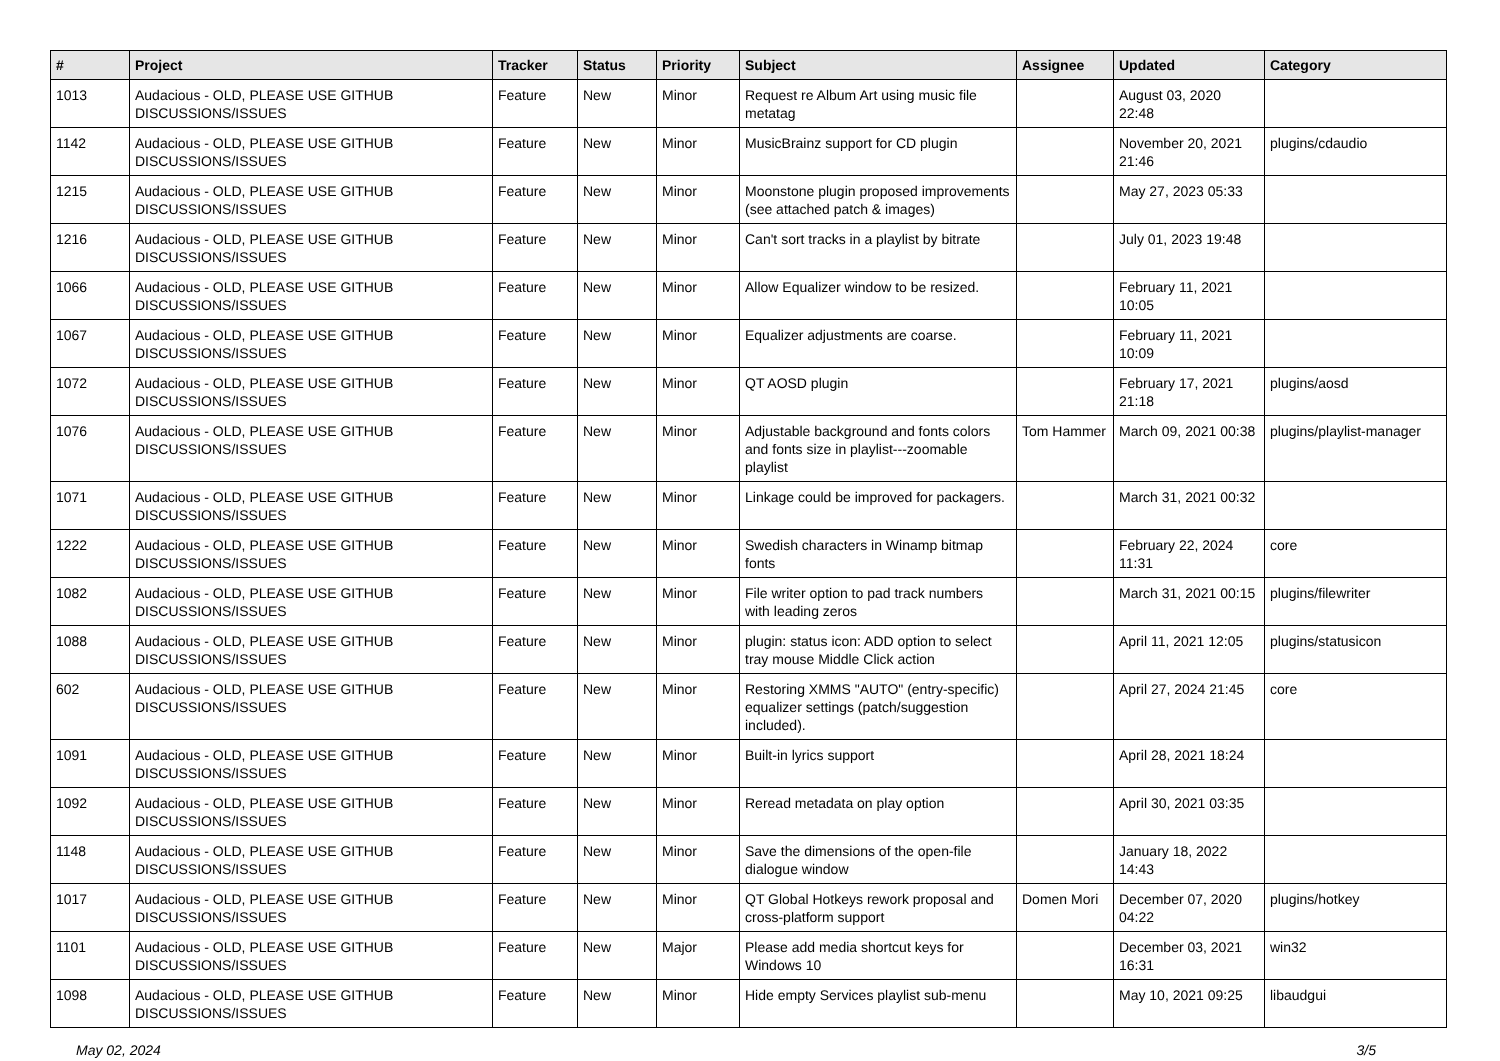| # | Project | Tracker | Status | Priority | Subject | Assignee | Updated | Category |
| --- | --- | --- | --- | --- | --- | --- | --- | --- |
| 1013 | Audacious - OLD, PLEASE USE GITHUB DISCUSSIONS/ISSUES | Feature | New | Minor | Request re Album Art using music file metatag | | August 03, 2020 22:48 | |
| 1142 | Audacious - OLD, PLEASE USE GITHUB DISCUSSIONS/ISSUES | Feature | New | Minor | MusicBrainz support for CD plugin | | November 20, 2021 21:46 | plugins/cdaudio |
| 1215 | Audacious - OLD, PLEASE USE GITHUB DISCUSSIONS/ISSUES | Feature | New | Minor | Moonstone plugin proposed improvements (see attached patch & images) | | May 27, 2023 05:33 | |
| 1216 | Audacious - OLD, PLEASE USE GITHUB DISCUSSIONS/ISSUES | Feature | New | Minor | Can't sort tracks in a playlist by bitrate | | July 01, 2023 19:48 | |
| 1066 | Audacious - OLD, PLEASE USE GITHUB DISCUSSIONS/ISSUES | Feature | New | Minor | Allow Equalizer window to be resized. | | February 11, 2021 10:05 | |
| 1067 | Audacious - OLD, PLEASE USE GITHUB DISCUSSIONS/ISSUES | Feature | New | Minor | Equalizer adjustments are coarse. | | February 11, 2021 10:09 | |
| 1072 | Audacious - OLD, PLEASE USE GITHUB DISCUSSIONS/ISSUES | Feature | New | Minor | QT AOSD plugin | | February 17, 2021 21:18 | plugins/aosd |
| 1076 | Audacious - OLD, PLEASE USE GITHUB DISCUSSIONS/ISSUES | Feature | New | Minor | Adjustable background and fonts colors and fonts size in playlist---zoomable playlist | Tom Hammer | March 09, 2021 00:38 | plugins/playlist-manager |
| 1071 | Audacious - OLD, PLEASE USE GITHUB DISCUSSIONS/ISSUES | Feature | New | Minor | Linkage could be improved for packagers. | | March 31, 2021 00:32 | |
| 1222 | Audacious - OLD, PLEASE USE GITHUB DISCUSSIONS/ISSUES | Feature | New | Minor | Swedish characters in Winamp bitmap fonts | | February 22, 2024 11:31 | core |
| 1082 | Audacious - OLD, PLEASE USE GITHUB DISCUSSIONS/ISSUES | Feature | New | Minor | File writer option to pad track numbers with leading zeros | | March 31, 2021 00:15 | plugins/filewriter |
| 1088 | Audacious - OLD, PLEASE USE GITHUB DISCUSSIONS/ISSUES | Feature | New | Minor | plugin: status icon: ADD option to select tray mouse Middle Click action | | April 11, 2021 12:05 | plugins/statusicon |
| 602 | Audacious - OLD, PLEASE USE GITHUB DISCUSSIONS/ISSUES | Feature | New | Minor | Restoring XMMS "AUTO" (entry-specific) equalizer settings (patch/suggestion included). | | April 27, 2024 21:45 | core |
| 1091 | Audacious - OLD, PLEASE USE GITHUB DISCUSSIONS/ISSUES | Feature | New | Minor | Built-in lyrics support | | April 28, 2021 18:24 | |
| 1092 | Audacious - OLD, PLEASE USE GITHUB DISCUSSIONS/ISSUES | Feature | New | Minor | Reread metadata on play option | | April 30, 2021 03:35 | |
| 1148 | Audacious - OLD, PLEASE USE GITHUB DISCUSSIONS/ISSUES | Feature | New | Minor | Save the dimensions of the open-file dialogue window | | January 18, 2022 14:43 | |
| 1017 | Audacious - OLD, PLEASE USE GITHUB DISCUSSIONS/ISSUES | Feature | New | Minor | QT Global Hotkeys rework proposal and cross-platform support | Domen Mori | December 07, 2020 04:22 | plugins/hotkey |
| 1101 | Audacious - OLD, PLEASE USE GITHUB DISCUSSIONS/ISSUES | Feature | New | Major | Please add media shortcut keys for Windows 10 | | December 03, 2021 16:31 | win32 |
| 1098 | Audacious - OLD, PLEASE USE GITHUB DISCUSSIONS/ISSUES | Feature | New | Minor | Hide empty Services playlist sub-menu | | May 10, 2021 09:25 | libaudgui |
May 02, 2024 3/5